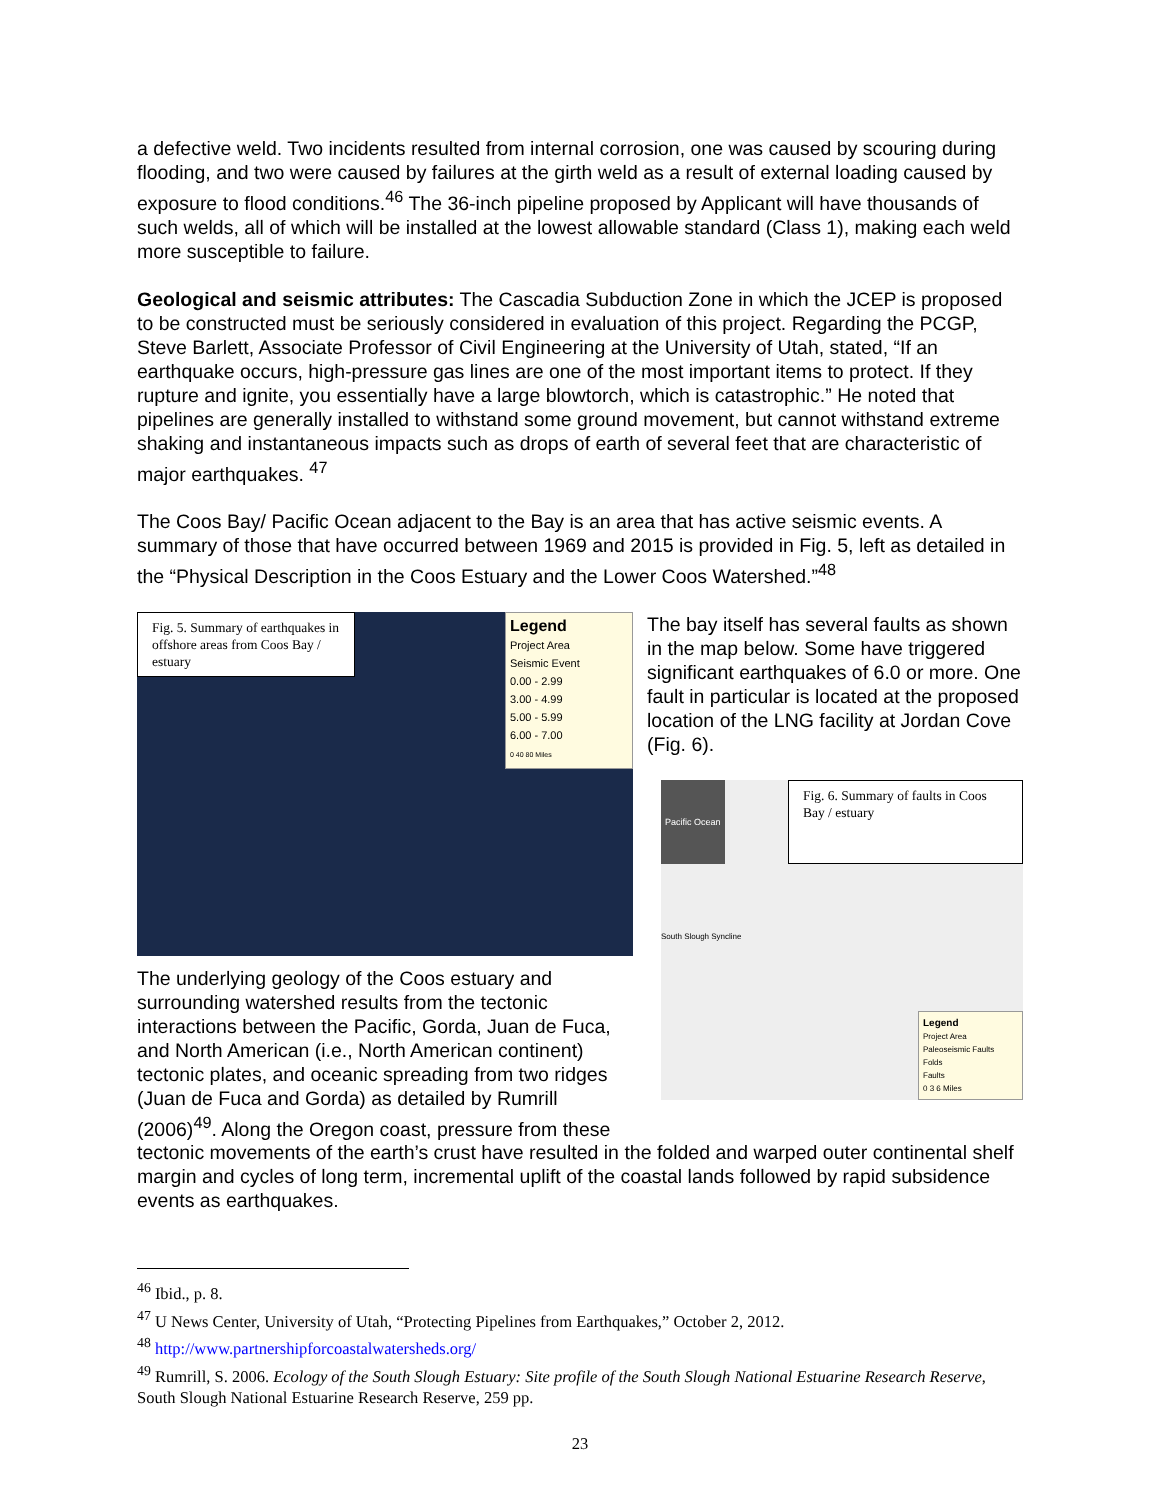a defective weld. Two incidents resulted from internal corrosion, one was caused by scouring during flooding, and two were caused by failures at the girth weld as a result of external loading caused by exposure to flood conditions.<sup>46</sup> The 36-inch pipeline proposed by Applicant will have thousands of such welds, all of which will be installed at the lowest allowable standard (Class 1), making each weld more susceptible to failure.
Geological and seismic attributes: The Cascadia Subduction Zone in which the JCEP is proposed to be constructed must be seriously considered in evaluation of this project. Regarding the PCGP, Steve Barlett, Associate Professor of Civil Engineering at the University of Utah, stated, “If an earthquake occurs, high-pressure gas lines are one of the most important items to protect. If they rupture and ignite, you essentially have a large blowtorch, which is catastrophic.” He noted that pipelines are generally installed to withstand some ground movement, but cannot withstand extreme shaking and instantaneous impacts such as drops of earth of several feet that are characteristic of major earthquakes. <sup>47</sup>
The Coos Bay/ Pacific Ocean adjacent to the Bay is an area that has active seismic events. A summary of those that have occurred between 1969 and 2015 is provided in Fig. 5, left as detailed in the “Physical Description in the Coos Estuary and the Lower Coos Watershed.”<sup>48</sup>
Fig. 5. Summary of earthquakes in offshore areas from Coos Bay / estuary
Legend
Project Area
Seismic Event
0.00 - 2.99
3.00 - 4.99
5.00 - 5.99
6.00 - 7.00
0 40 80 Miles
The underlying geology of the Coos estuary and surrounding watershed results from the tectonic interactions between the Pacific, Gorda, Juan de Fuca, and North American (i.e., North American continent) tectonic plates, and oceanic spreading from two ridges (Juan de Fuca and Gorda) as detailed by Rumrill (2006)<sup>49</sup>. Along the Oregon coast, pressure from these
The bay itself has several faults as shown in the map below. Some have triggered significant earthquakes of 6.0 or more. One fault in particular is located at the proposed location of the LNG facility at Jordan Cove (Fig. 6).
Pacific Ocean
Fig. 6. Summary of faults in Coos Bay / estuary
South Slough Syncline
Legend
Project Area
Paleoseismic Faults
Folds
Faults
0 3 6 Miles
tectonic movements of the earth’s crust have resulted in the folded and warped outer continental shelf margin and cycles of long term, incremental uplift of the coastal lands followed by rapid subsidence events as earthquakes.
<sup>46</sup> Ibid., p. 8.
<sup>47</sup> U News Center, University of Utah, “Protecting Pipelines from Earthquakes,” October 2, 2012.
<sup>48</sup> http://www.partnershipforcoastalwatersheds.org/
<sup>49</sup> Rumrill, S. 2006. Ecology of the South Slough Estuary: Site profile of the South Slough National Estuarine Research Reserve, South Slough National Estuarine Research Reserve, 259 pp.
23